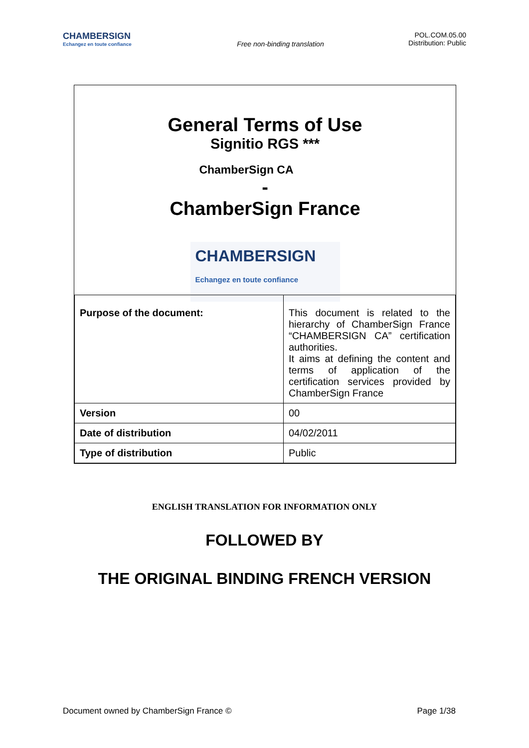CHAMBERSIGN
Echangez en toute confiance
Free non-binding translation
POL.COM.05.00
Distribution: Public
General Terms of Use
Signitio RGS ***
ChamberSign CA
-
ChamberSign France
CHAMBERSIGN
Echangez en toute confiance
| Purpose of the document: | This document is related to the hierarchy of ChamberSign France “CHAMBERSIGN CA” certification authorities. It aims at defining the content and terms of application of the certification services provided by ChamberSign France |
| Version | 00 |
| Date of distribution | 04/02/2011 |
| Type of distribution | Public |
ENGLISH TRANSLATION FOR INFORMATION ONLY
FOLLOWED BY
THE ORIGINAL BINDING FRENCH VERSION
Document owned by ChamberSign France © Page 1/38